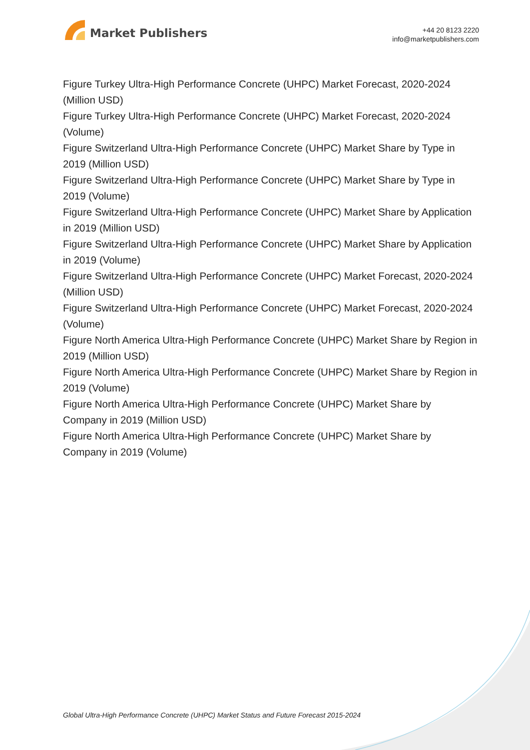Market Publishers
+44 20 8123 2220
info@marketpublishers.com
Figure Turkey Ultra-High Performance Concrete (UHPC) Market Forecast, 2020-2024 (Million USD)
Figure Turkey Ultra-High Performance Concrete (UHPC) Market Forecast, 2020-2024 (Volume)
Figure Switzerland Ultra-High Performance Concrete (UHPC) Market Share by Type in 2019 (Million USD)
Figure Switzerland Ultra-High Performance Concrete (UHPC) Market Share by Type in 2019 (Volume)
Figure Switzerland Ultra-High Performance Concrete (UHPC) Market Share by Application in 2019 (Million USD)
Figure Switzerland Ultra-High Performance Concrete (UHPC) Market Share by Application in 2019 (Volume)
Figure Switzerland Ultra-High Performance Concrete (UHPC) Market Forecast, 2020-2024 (Million USD)
Figure Switzerland Ultra-High Performance Concrete (UHPC) Market Forecast, 2020-2024 (Volume)
Figure North America Ultra-High Performance Concrete (UHPC) Market Share by Region in 2019 (Million USD)
Figure North America Ultra-High Performance Concrete (UHPC) Market Share by Region in 2019 (Volume)
Figure North America Ultra-High Performance Concrete (UHPC) Market Share by Company in 2019 (Million USD)
Figure North America Ultra-High Performance Concrete (UHPC) Market Share by Company in 2019 (Volume)
Global Ultra-High Performance Concrete (UHPC) Market Status and Future Forecast 2015-2024